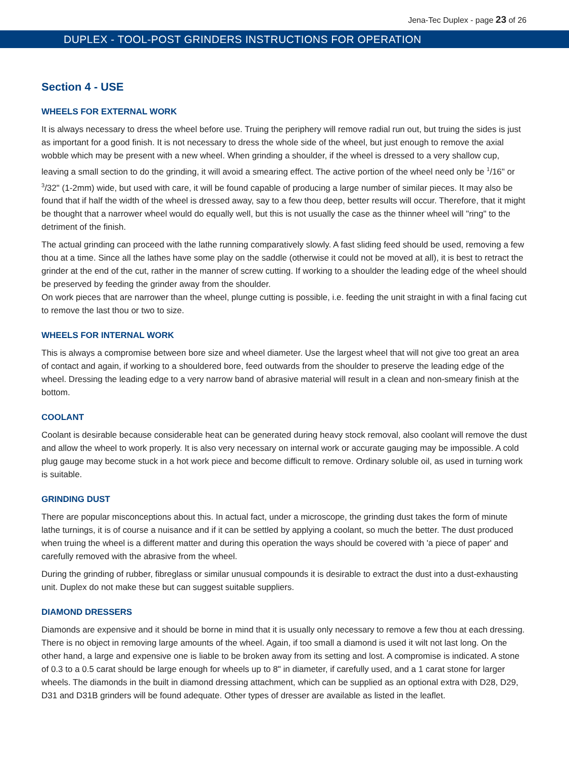Jena-Tec Duplex - page 23 of 26
DUPLEX - TOOL-POST GRINDERS INSTRUCTIONS FOR OPERATION
Section 4 - USE
WHEELS FOR EXTERNAL WORK
It is always necessary to dress the wheel before use. Truing the periphery will remove radial run out, but truing the sides is just as important for a good finish. It is not necessary to dress the whole side of the wheel, but just enough to remove the axial wobble which may be present with a new wheel. When grinding a shoulder, if the wheel is dressed to a very shallow cup, leaving a small section to do the grinding, it will avoid a smearing effect. The active portion of the wheel need only be <sup>1</sup>/16" or <sup>3</sup>/32" (1-2mm) wide, but used with care, it will be found capable of producing a large number of similar pieces. It may also be found that if half the width of the wheel is dressed away, say to a few thou deep, better results will occur. Therefore, that it might be thought that a narrower wheel would do equally well, but this is not usually the case as the thinner wheel will "ring" to the detriment of the finish.
The actual grinding can proceed with the lathe running comparatively slowly. A fast sliding feed should be used, removing a few thou at a time. Since all the lathes have some play on the saddle (otherwise it could not be moved at all), it is best to retract the grinder at the end of the cut, rather in the manner of screw cutting. If working to a shoulder the leading edge of the wheel should be preserved by feeding the grinder away from the shoulder.
On work pieces that are narrower than the wheel, plunge cutting is possible, i.e. feeding the unit straight in with a final facing cut to remove the last thou or two to size.
WHEELS FOR INTERNAL WORK
This is always a compromise between bore size and wheel diameter. Use the largest wheel that will not give too great an area of contact and again, if working to a shouldered bore, feed outwards from the shoulder to preserve the leading edge of the wheel. Dressing the leading edge to a very narrow band of abrasive material will result in a clean and non-smeary finish at the bottom.
COOLANT
Coolant is desirable because considerable heat can be generated during heavy stock removal, also coolant will remove the dust and allow the wheel to work properly. It is also very necessary on internal work or accurate gauging may be impossible. A cold plug gauge may become stuck in a hot work piece and become difficult to remove. Ordinary soluble oil, as used in turning work is suitable.
GRINDING DUST
There are popular misconceptions about this. In actual fact, under a microscope, the grinding dust takes the form of minute lathe turnings, it is of course a nuisance and if it can be settled by applying a coolant, so much the better. The dust produced when truing the wheel is a different matter and during this operation the ways should be covered with 'a piece of paper' and carefully removed with the abrasive from the wheel.
During the grinding of rubber, fibreglass or similar unusual compounds it is desirable to extract the dust into a dust-exhausting unit. Duplex do not make these but can suggest suitable suppliers.
DIAMOND DRESSERS
Diamonds are expensive and it should be borne in mind that it is usually only necessary to remove a few thou at each dressing. There is no object in removing large amounts of the wheel. Again, if too small a diamond is used it wilt not last long. On the other hand, a large and expensive one is liable to be broken away from its setting and lost. A compromise is indicated. A stone of 0.3 to a 0.5 carat should be large enough for wheels up to 8" in diameter, if carefully used, and a 1 carat stone for larger wheels. The diamonds in the built in diamond dressing attachment, which can be supplied as an optional extra with D28, D29, D31 and D31B grinders will be found adequate. Other types of dresser are available as listed in the leaflet.